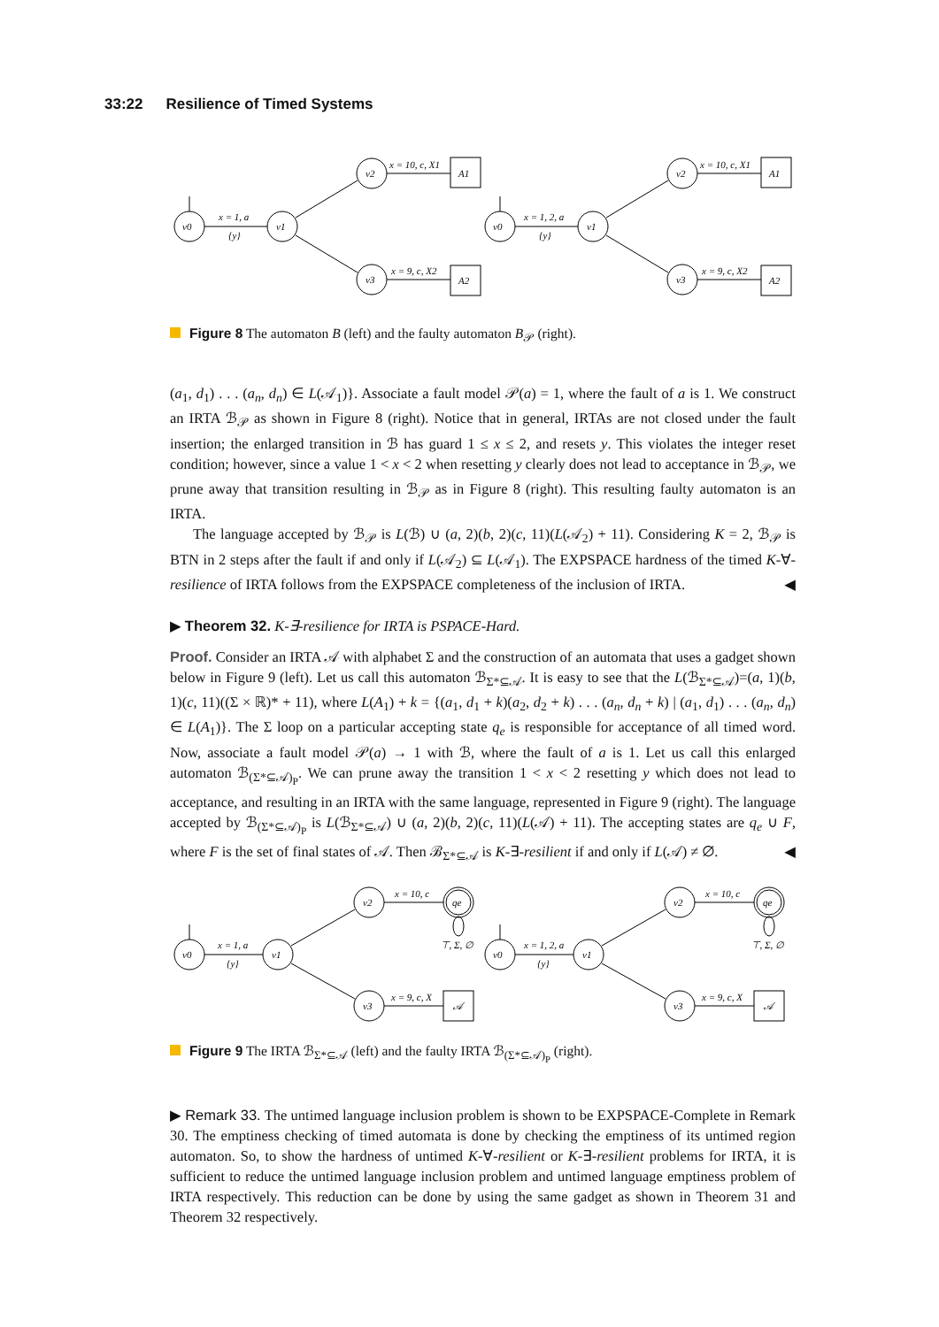33:22 Resilience of Timed Systems
v0
v1
v2
v3
A1
A2
x = 1, a
{y}
x = 10, c, X1
x = 9, c, X2
v0
v1
v2
v3
A1
A2
x = 1, 2, a
{y}
x = 10, c, X1
x = 9, c, X2
Figure 8 The automaton B (left) and the faulty automaton B<sub>𝒫</sub> (right).
(a<sub>1</sub>, d<sub>1</sub>) . . . (a<sub>n</sub>, d<sub>n</sub>) ∈ L(𝒜<sub>1</sub>)}. Associate a fault model 𝒫(a) = 1, where the fault of a is 1. We construct an IRTA ℬ<sub>𝒫</sub> as shown in Figure 8 (right). Notice that in general, IRTAs are not closed under the fault insertion; the enlarged transition in ℬ has guard 1 ≤ x ≤ 2, and resets y. This violates the integer reset condition; however, since a value 1 < x < 2 when resetting y clearly does not lead to acceptance in ℬ<sub>𝒫</sub>, we prune away that transition resulting in ℬ<sub>𝒫</sub> as in Figure 8 (right). This resulting faulty automaton is an IRTA.
The language accepted by ℬ<sub>𝒫</sub> is L(ℬ) ∪ (a, 2)(b, 2)(c, 11)(L(𝒜<sub>2</sub>) + 11). Considering K = 2, ℬ<sub>𝒫</sub> is BTN in 2 steps after the fault if and only if L(𝒜<sub>2</sub>) ⊆ L(𝒜<sub>1</sub>). The EXPSPACE hardness of the timed K-∀-resilience of IRTA follows from the EXPSPACE completeness of the inclusion of IRTA. ◀
▶ Theorem 32. K-∃-resilience for IRTA is PSPACE-Hard.
Proof. Consider an IRTA 𝒜 with alphabet Σ and the construction of an automata that uses a gadget shown below in Figure 9 (left). Let us call this automaton ℬ<sub>Σ*⊆𝒜</sub>. It is easy to see that the L(ℬ<sub>Σ*⊆𝒜</sub>)=(a, 1)(b, 1)(c, 11)((Σ × ℝ)* + 11), where L(A<sub>1</sub>) + k = {(a<sub>1</sub>, d<sub>1</sub> + k)(a<sub>2</sub>, d<sub>2</sub> + k) . . . (a<sub>n</sub>, d<sub>n</sub> + k) | (a<sub>1</sub>, d<sub>1</sub>) . . . (a<sub>n</sub>, d<sub>n</sub>) ∈ L(A<sub>1</sub>)}. The Σ loop on a particular accepting state q<sub>e</sub> is responsible for acceptance of all timed word. Now, associate a fault model 𝒫(a) → 1 with ℬ, where the fault of a is 1. Let us call this enlarged automaton ℬ<sub>(Σ*⊆𝒜)<sub>P</sub></sub>. We can prune away the transition 1 < x < 2 resetting y which does not lead to acceptance, and resulting in an IRTA with the same language, represented in Figure 9 (right). The language accepted by ℬ<sub>(Σ*⊆𝒜)<sub>P</sub></sub> is L(ℬ<sub>Σ*⊆𝒜</sub>) ∪ (a, 2)(b, 2)(c, 11)(L(𝒜) + 11). The accepting states are q<sub>e</sub> ∪ F, where F is the set of final states of 𝒜. Then ℬ<sub>Σ*⊆𝒜</sub> is K-∃-resilient if and only if L(𝒜) ≠ ∅. ◀
v0
v1
v2
v3
qe
𝒜
x = 1, a
{y}
x = 10, c
x = 9, c, X
⊤, Σ, ∅
v0
v1
v2
v3
qe
𝒜
x = 1, 2, a
{y}
x = 10, c
x = 9, c, X
⊤, Σ, ∅
Figure 9 The IRTA ℬ<sub>Σ*⊆𝒜</sub> (left) and the faulty IRTA ℬ<sub>(Σ*⊆𝒜)<sub>P</sub></sub> (right).
▶ Remark 33. The untimed language inclusion problem is shown to be EXPSPACE-Complete in Remark 30. The emptiness checking of timed automata is done by checking the emptiness of its untimed region automaton. So, to show the hardness of untimed K-∀-resilient or K-∃-resilient problems for IRTA, it is sufficient to reduce the untimed language inclusion problem and untimed language emptiness problem of IRTA respectively. This reduction can be done by using the same gadget as shown in Theorem 31 and Theorem 32 respectively.